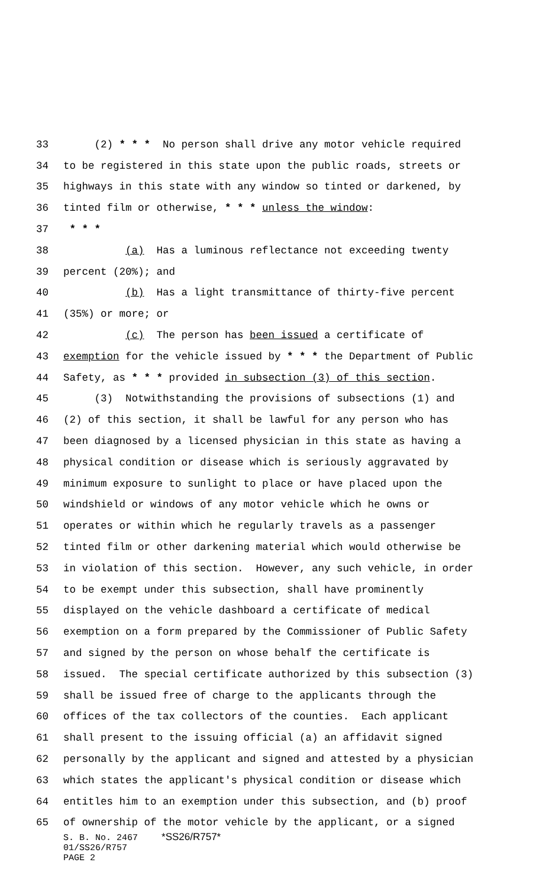33 (2) * * * No person shall drive any motor vehicle required
34 to be registered in this state upon the public roads, streets or
35 highways in this state with any window so tinted or darkened, by
36 tinted film or otherwise, * * * unless the window:
37 * * *
38 (a) Has a luminous reflectance not exceeding twenty
39 percent (20%); and
40 (b) Has a light transmittance of thirty-five percent
41 (35%) or more; or
42 (c) The person has been issued a certificate of
43 exemption for the vehicle issued by * * * the Department of Public
44 Safety, as * * * provided in subsection (3) of this section.
45 (3) Notwithstanding the provisions of subsections (1) and
46 (2) of this section, it shall be lawful for any person who has
47 been diagnosed by a licensed physician in this state as having a
48 physical condition or disease which is seriously aggravated by
49 minimum exposure to sunlight to place or have placed upon the
50 windshield or windows of any motor vehicle which he owns or
51 operates or within which he regularly travels as a passenger
52 tinted film or other darkening material which would otherwise be
53 in violation of this section. However, any such vehicle, in order
54 to be exempt under this subsection, shall have prominently
55 displayed on the vehicle dashboard a certificate of medical
56 exemption on a form prepared by the Commissioner of Public Safety
57 and signed by the person on whose behalf the certificate is
58 issued. The special certificate authorized by this subsection (3)
59 shall be issued free of charge to the applicants through the
60 offices of the tax collectors of the counties. Each applicant
61 shall present to the issuing official (a) an affidavit signed
62 personally by the applicant and signed and attested by a physician
63 which states the applicant's physical condition or disease which
64 entitles him to an exemption under this subsection, and (b) proof
65 of ownership of the motor vehicle by the applicant, or a signed
S. B. No. 2467 *SS26/R757*
01/SS26/R757
PAGE 2